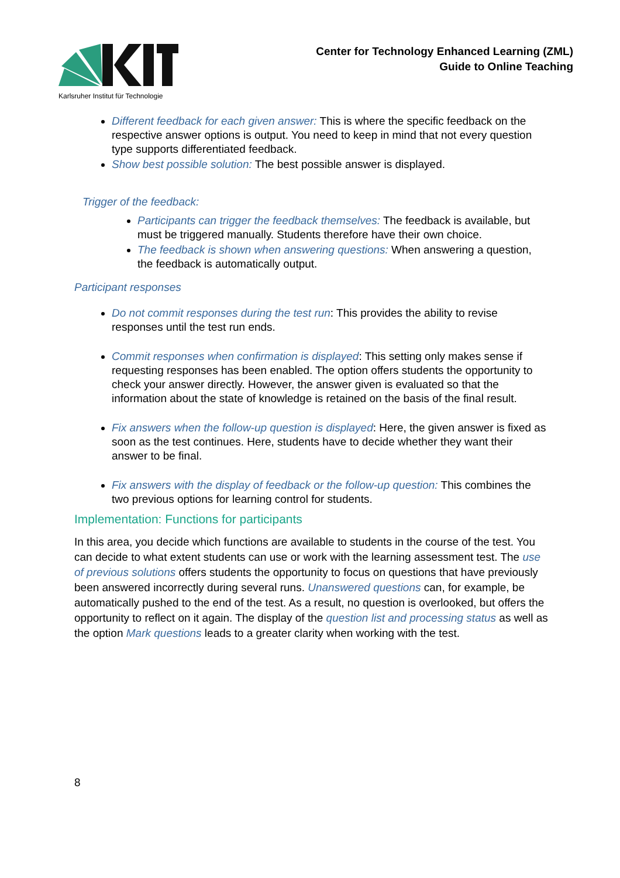Karlsruher Institut für Technologie
Center for Technology Enhanced Learning (ZML)
Guide to Online Teaching
Different feedback for each given answer: This is where the specific feedback on the respective answer options is output. You need to keep in mind that not every question type supports differentiated feedback.
Show best possible solution: The best possible answer is displayed.
Trigger of the feedback:
Participants can trigger the feedback themselves: The feedback is available, but must be triggered manually. Students therefore have their own choice.
The feedback is shown when answering questions: When answering a question, the feedback is automatically output.
Participant responses
Do not commit responses during the test run: This provides the ability to revise responses until the test run ends.
Commit responses when confirmation is displayed: This setting only makes sense if requesting responses has been enabled. The option offers students the opportunity to check your answer directly. However, the answer given is evaluated so that the information about the state of knowledge is retained on the basis of the final result.
Fix answers when the follow-up question is displayed: Here, the given answer is fixed as soon as the test continues. Here, students have to decide whether they want their answer to be final.
Fix answers with the display of feedback or the follow-up question: This combines the two previous options for learning control for students.
Implementation: Functions for participants
In this area, you decide which functions are available to students in the course of the test. You can decide to what extent students can use or work with the learning assessment test. The use of previous solutions offers students the opportunity to focus on questions that have previously been answered incorrectly during several runs. Unanswered questions can, for example, be automatically pushed to the end of the test. As a result, no question is overlooked, but offers the opportunity to reflect on it again. The display of the question list and processing status as well as the option Mark questions leads to a greater clarity when working with the test.
8